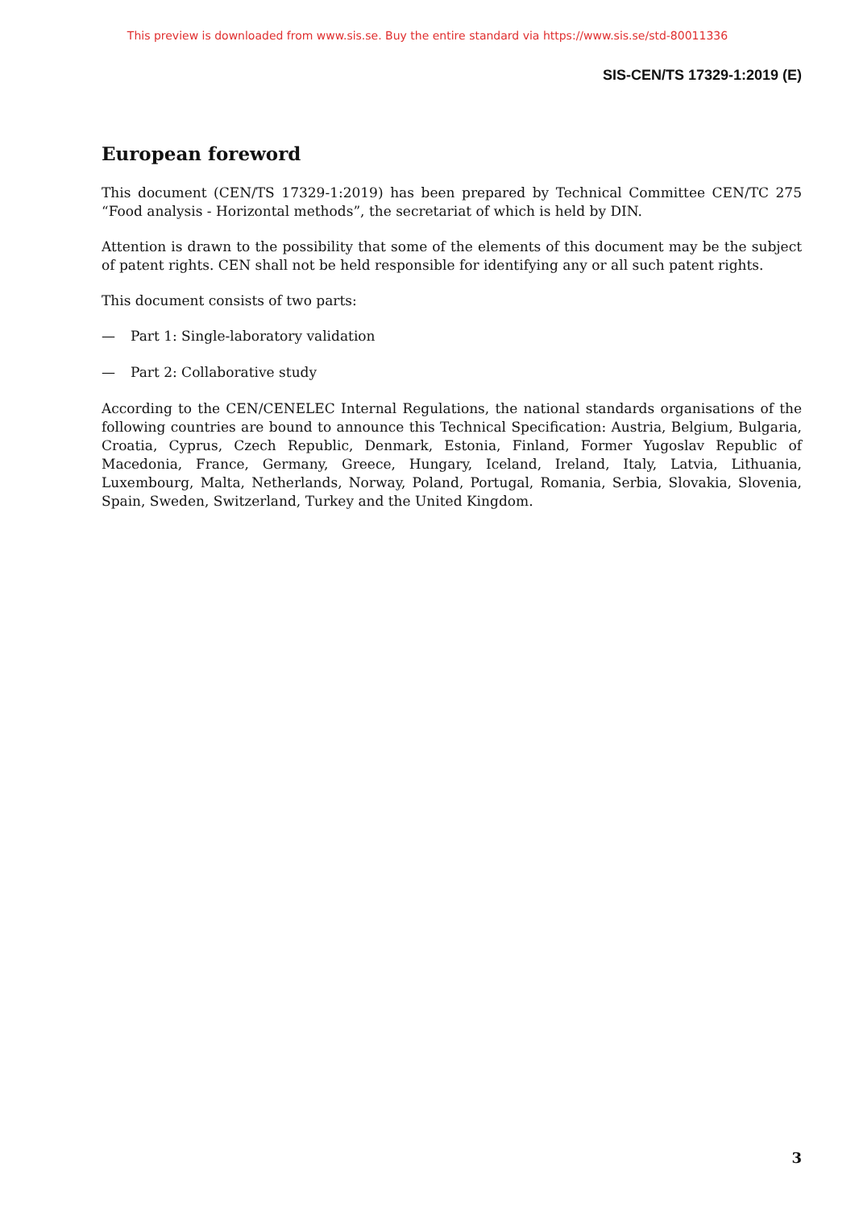This preview is downloaded from www.sis.se. Buy the entire standard via https://www.sis.se/std-80011336
SIS-CEN/TS 17329-1:2019 (E)
European foreword
This document (CEN/TS 17329-1:2019) has been prepared by Technical Committee CEN/TC 275 “Food analysis - Horizontal methods”, the secretariat of which is held by DIN.
Attention is drawn to the possibility that some of the elements of this document may be the subject of patent rights. CEN shall not be held responsible for identifying any or all such patent rights.
This document consists of two parts:
— Part 1: Single-laboratory validation
— Part 2: Collaborative study
According to the CEN/CENELEC Internal Regulations, the national standards organisations of the following countries are bound to announce this Technical Specification: Austria, Belgium, Bulgaria, Croatia, Cyprus, Czech Republic, Denmark, Estonia, Finland, Former Yugoslav Republic of Macedonia, France, Germany, Greece, Hungary, Iceland, Ireland, Italy, Latvia, Lithuania, Luxembourg, Malta, Netherlands, Norway, Poland, Portugal, Romania, Serbia, Slovakia, Slovenia, Spain, Sweden, Switzerland, Turkey and the United Kingdom.
3